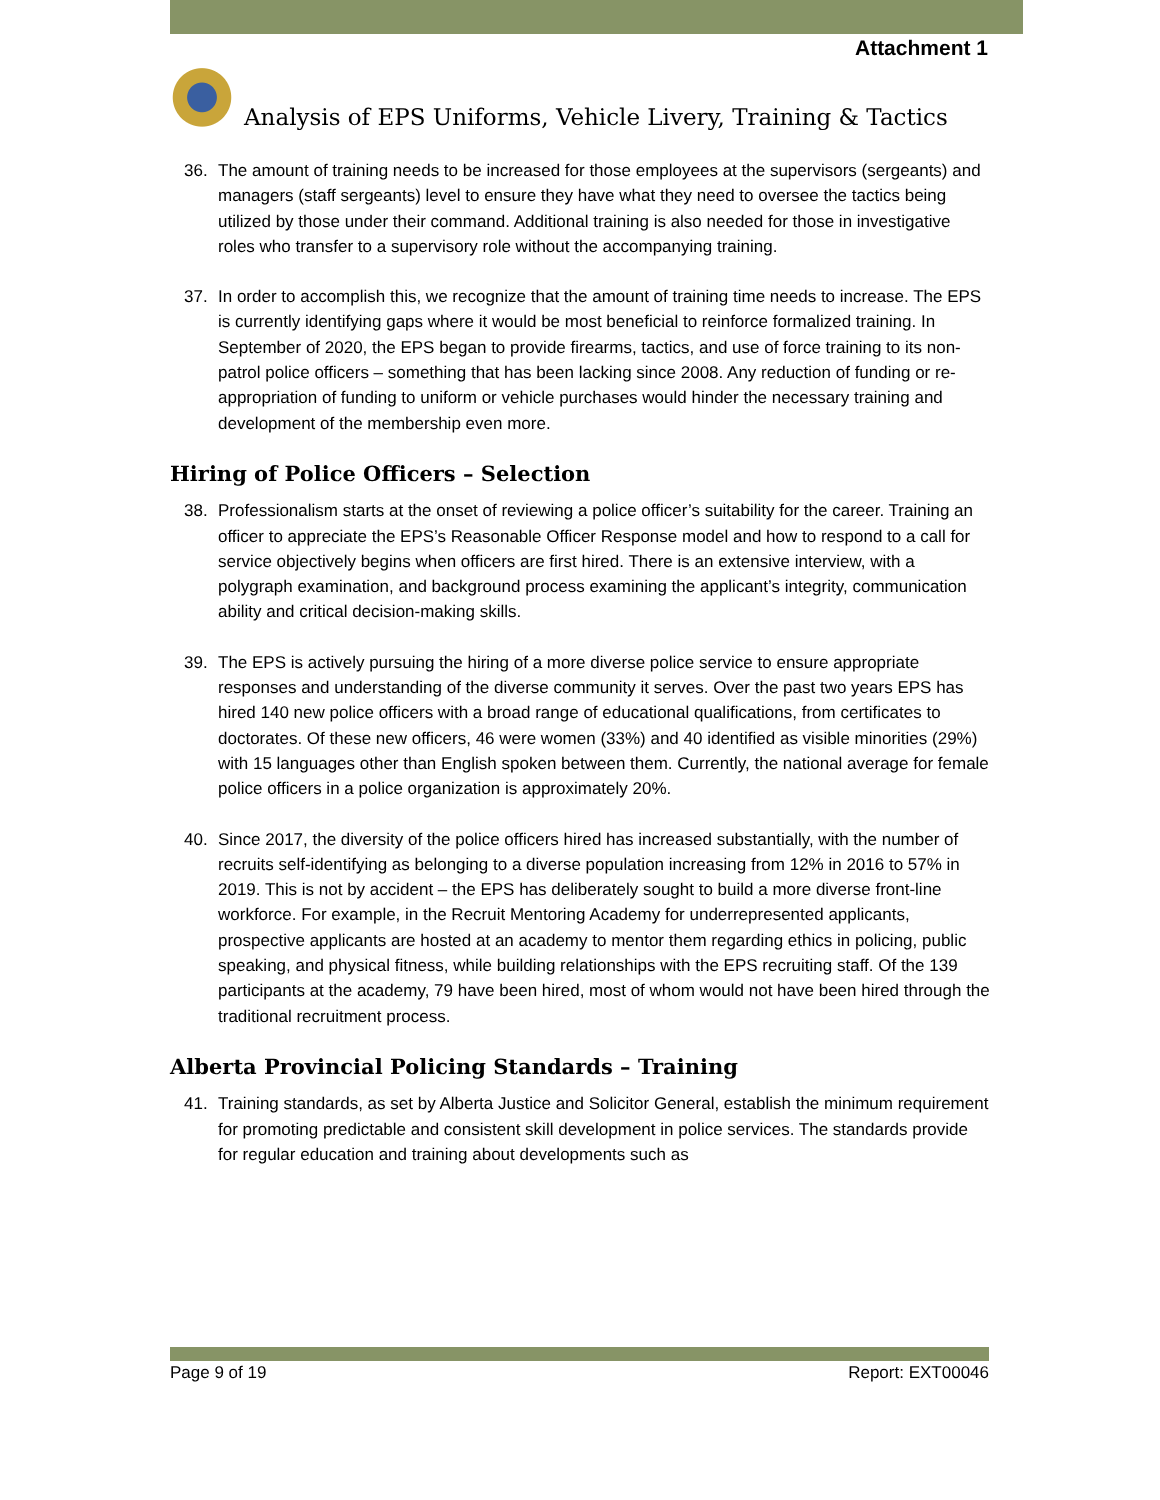Attachment 1
Analysis of EPS Uniforms, Vehicle Livery, Training & Tactics
36. The amount of training needs to be increased for those employees at the supervisors (sergeants) and managers (staff sergeants) level to ensure they have what they need to oversee the tactics being utilized by those under their command. Additional training is also needed for those in investigative roles who transfer to a supervisory role without the accompanying training.
37. In order to accomplish this, we recognize that the amount of training time needs to increase. The EPS is currently identifying gaps where it would be most beneficial to reinforce formalized training. In September of 2020, the EPS began to provide firearms, tactics, and use of force training to its non-patrol police officers – something that has been lacking since 2008. Any reduction of funding or re-appropriation of funding to uniform or vehicle purchases would hinder the necessary training and development of the membership even more.
Hiring of Police Officers – Selection
38. Professionalism starts at the onset of reviewing a police officer’s suitability for the career. Training an officer to appreciate the EPS’s Reasonable Officer Response model and how to respond to a call for service objectively begins when officers are first hired. There is an extensive interview, with a polygraph examination, and background process examining the applicant’s integrity, communication ability and critical decision-making skills.
39. The EPS is actively pursuing the hiring of a more diverse police service to ensure appropriate responses and understanding of the diverse community it serves. Over the past two years EPS has hired 140 new police officers with a broad range of educational qualifications, from certificates to doctorates. Of these new officers, 46 were women (33%) and 40 identified as visible minorities (29%) with 15 languages other than English spoken between them. Currently, the national average for female police officers in a police organization is approximately 20%.
40. Since 2017, the diversity of the police officers hired has increased substantially, with the number of recruits self-identifying as belonging to a diverse population increasing from 12% in 2016 to 57% in 2019. This is not by accident – the EPS has deliberately sought to build a more diverse front-line workforce. For example, in the Recruit Mentoring Academy for underrepresented applicants, prospective applicants are hosted at an academy to mentor them regarding ethics in policing, public speaking, and physical fitness, while building relationships with the EPS recruiting staff. Of the 139 participants at the academy, 79 have been hired, most of whom would not have been hired through the traditional recruitment process.
Alberta Provincial Policing Standards – Training
41. Training standards, as set by Alberta Justice and Solicitor General, establish the minimum requirement for promoting predictable and consistent skill development in police services. The standards provide for regular education and training about developments such as
Page 9 of 19 Report: EXT00046